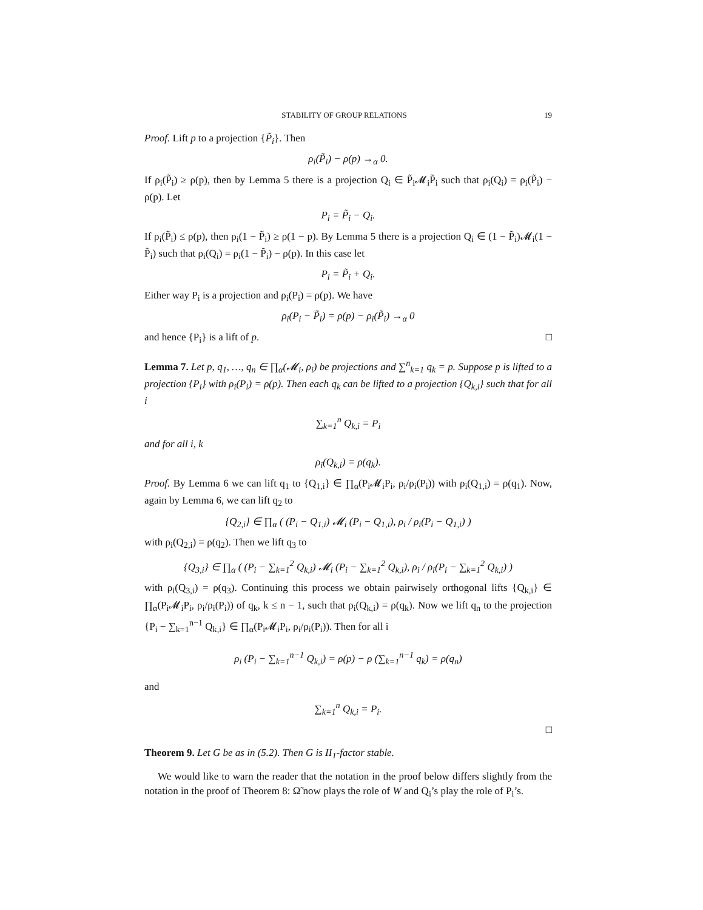STABILITY OF GROUP RELATIONS 19
Proof. Lift p to a projection {P̃<sub>i</sub>}. Then
ρ<sub>i</sub>(P̃<sub>i</sub>) − ρ(p) →<sub>α</sub> 0.
If ρ<sub>i</sub>(P̃<sub>i</sub>) ≥ ρ(p), then by Lemma 5 there is a projection Q<sub>i</sub> ∈ P̃<sub>i</sub>𝓜<sub>i</sub>P̃<sub>i</sub> such that ρ<sub>i</sub>(Q<sub>i</sub>) = ρ<sub>i</sub>(P̃<sub>i</sub>) − ρ(p). Let
P<sub>i</sub> = P̃<sub>i</sub> − Q<sub>i</sub>.
If ρ<sub>i</sub>(P̃<sub>i</sub>) ≤ ρ(p), then ρ<sub>i</sub>(1 − P̃<sub>i</sub>) ≥ ρ(1 − p). By Lemma 5 there is a projection Q<sub>i</sub> ∈ (1 − P̃<sub>i</sub>)𝓜<sub>i</sub>(1 − P̃<sub>i</sub>) such that ρ<sub>i</sub>(Q<sub>i</sub>) = ρ<sub>i</sub>(1 − P̃<sub>i</sub>) − ρ(p). In this case let
P<sub>i</sub> = P̃<sub>i</sub> + Q<sub>i</sub>.
Either way P<sub>i</sub> is a projection and ρ<sub>i</sub>(P<sub>i</sub>) = ρ(p). We have
ρ<sub>i</sub>(P<sub>i</sub> − P̃<sub>i</sub>) = ρ(p) − ρ<sub>i</sub>(P̃<sub>i</sub>) →<sub>α</sub> 0
and hence {P<sub>i</sub>} is a lift of p. □
Lemma 7. Let p, q<sub>1</sub>, …, q<sub>n</sub> ∈ ∏<sub>α</sub>(𝓜<sub>i</sub>, ρ<sub>i</sub>) be projections and ∑<sup>n</sup><sub>k=1</sub> q<sub>k</sub> = p. Suppose p is lifted to a projection {P<sub>i</sub>} with ρ<sub>i</sub>(P<sub>i</sub>) = ρ(p). Then each q<sub>k</sub> can be lifted to a projection {Q<sub>k,i</sub>} such that for all i
∑<sub>k=1</sub><sup>n</sup> Q<sub>k,i</sub> = P<sub>i</sub>
and for all i, k
ρ<sub>i</sub>(Q<sub>k,i</sub>) = ρ(q<sub>k</sub>).
Proof. By Lemma 6 we can lift q<sub>1</sub> to {Q<sub>1,i</sub>} ∈ ∏<sub>α</sub>(P<sub>i</sub>𝓜<sub>i</sub>P<sub>i</sub>, ρ<sub>i</sub>/ρ<sub>i</sub>(P<sub>i</sub>)) with ρ<sub>i</sub>(Q<sub>1,i</sub>) = ρ(q<sub>1</sub>). Now, again by Lemma 6, we can lift q<sub>2</sub> to
{Q<sub>2,i</sub>} ∈ ∏<sub>α</sub> ( (P<sub>i</sub> − Q<sub>1,i</sub>) 𝓜<sub>i</sub> (P<sub>i</sub> − Q<sub>1,i</sub>), ρ<sub>i</sub> / ρ<sub>i</sub>(P<sub>i</sub> − Q<sub>1,i</sub>) )
with ρ<sub>i</sub>(Q<sub>2,i</sub>) = ρ(q<sub>2</sub>). Then we lift q<sub>3</sub> to
{Q<sub>3,i</sub>} ∈ ∏<sub>α</sub> ( (P<sub>i</sub> − ∑<sub>k=1</sub><sup>2</sup> Q<sub>k,i</sub>) 𝓜<sub>i</sub> (P<sub>i</sub> − ∑<sub>k=1</sub><sup>2</sup> Q<sub>k,i</sub>), ρ<sub>i</sub> / ρ<sub>i</sub>(P<sub>i</sub> − ∑<sub>k=1</sub><sup>2</sup> Q<sub>k,i</sub>) )
with ρ<sub>i</sub>(Q<sub>3,i</sub>) = ρ(q<sub>3</sub>). Continuing this process we obtain pairwisely orthogonal lifts {Q<sub>k,i</sub>} ∈ ∏<sub>α</sub>(P<sub>i</sub>𝓜<sub>i</sub>P<sub>i</sub>, ρ<sub>i</sub>/ρ<sub>i</sub>(P<sub>i</sub>)) of q<sub>k</sub>, k ≤ n − 1, such that ρ<sub>i</sub>(Q<sub>k,i</sub>) = ρ(q<sub>k</sub>). Now we lift q<sub>n</sub> to the projection {P<sub>i</sub> − ∑<sub>k=1</sub><sup>n−1</sup> Q<sub>k,i</sub>} ∈ ∏<sub>α</sub>(P<sub>i</sub>𝓜<sub>i</sub>P<sub>i</sub>, ρ<sub>i</sub>/ρ<sub>i</sub>(P<sub>i</sub>)). Then for all i
ρ<sub>i</sub> (P<sub>i</sub> − ∑<sub>k=1</sub><sup>n−1</sup> Q<sub>k,i</sub>) = ρ(p) − ρ (∑<sub>k=1</sub><sup>n−1</sup> q<sub>k</sub>) = ρ(q<sub>n</sub>)
and
∑<sub>k=1</sub><sup>n</sup> Q<sub>k,i</sub> = P<sub>i</sub>.
□
Theorem 9. Let G be as in (5.2). Then G is II<sub>1</sub>-factor stable.
We would like to warn the reader that the notation in the proof below differs slightly from the notation in the proof of Theorem 8: Ω̃ now plays the role of W and Q<sub>i</sub>’s play the role of P<sub>i</sub>’s.